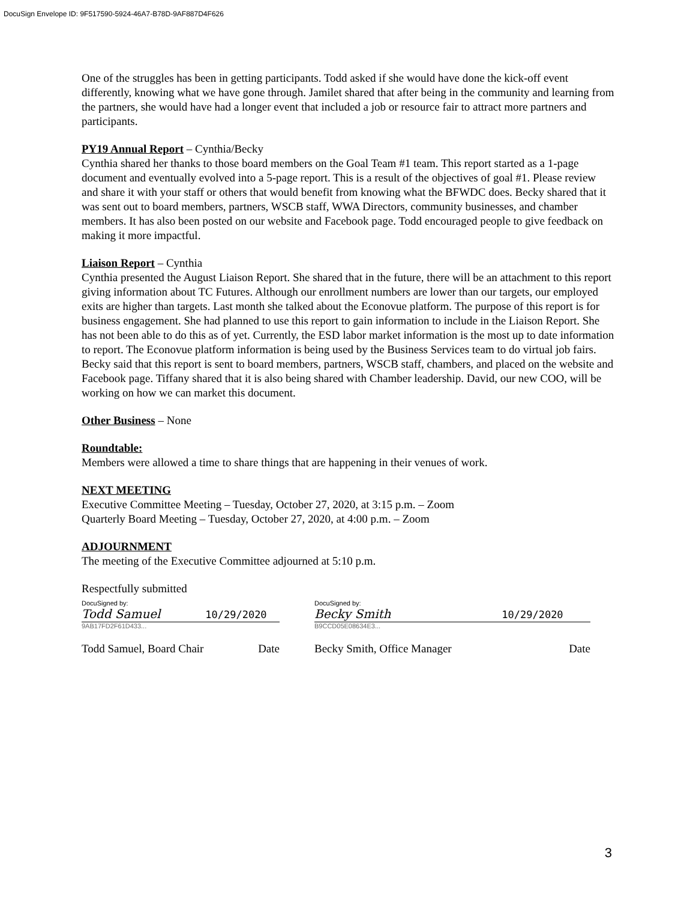DocuSign Envelope ID: 9F517590-5924-46A7-B78D-9AF887D4F626
One of the struggles has been in getting participants. Todd asked if she would have done the kick-off event differently, knowing what we have gone through. Jamilet shared that after being in the community and learning from the partners, she would have had a longer event that included a job or resource fair to attract more partners and participants.
PY19 Annual Report – Cynthia/Becky
Cynthia shared her thanks to those board members on the Goal Team #1 team. This report started as a 1-page document and eventually evolved into a 5-page report. This is a result of the objectives of goal #1. Please review and share it with your staff or others that would benefit from knowing what the BFWDC does. Becky shared that it was sent out to board members, partners, WSCB staff, WWA Directors, community businesses, and chamber members. It has also been posted on our website and Facebook page. Todd encouraged people to give feedback on making it more impactful.
Liaison Report – Cynthia
Cynthia presented the August Liaison Report. She shared that in the future, there will be an attachment to this report giving information about TC Futures. Although our enrollment numbers are lower than our targets, our employed exits are higher than targets. Last month she talked about the Econovue platform. The purpose of this report is for business engagement. She had planned to use this report to gain information to include in the Liaison Report. She has not been able to do this as of yet. Currently, the ESD labor market information is the most up to date information to report. The Econovue platform information is being used by the Business Services team to do virtual job fairs. Becky said that this report is sent to board members, partners, WSCB staff, chambers, and placed on the website and Facebook page. Tiffany shared that it is also being shared with Chamber leadership. David, our new COO, will be working on how we can market this document.
Other Business – None
Roundtable:
Members were allowed a time to share things that are happening in their venues of work.
NEXT MEETING
Executive Committee Meeting – Tuesday, October 27, 2020, at 3:15 p.m. – Zoom
Quarterly Board Meeting – Tuesday, October 27, 2020, at 4:00 p.m. – Zoom
ADJOURNMENT
The meeting of the Executive Committee adjourned at 5:10 p.m.
Respectfully submitted
DocuSigned by:
Todd Samuel 10/29/2020
9AB17FD2F61D433...
Todd Samuel, Board Chair Date
DocuSigned by:
Becky Smith 10/29/2020
B9CCD05E08634E3...
Becky Smith, Office Manager Date
3